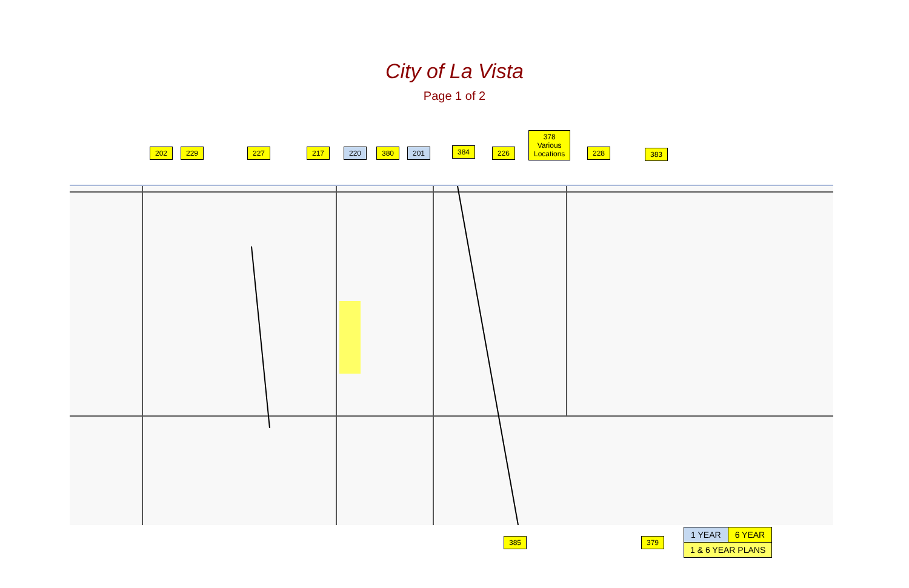City of La Vista
Page 1 of 2
202 229 227 217 220 380 201 384 226
378
Various
Locations 228 383
385 379
| 1 YEAR | 6 YEAR |
| 1 & 6 YEAR PLANS | |